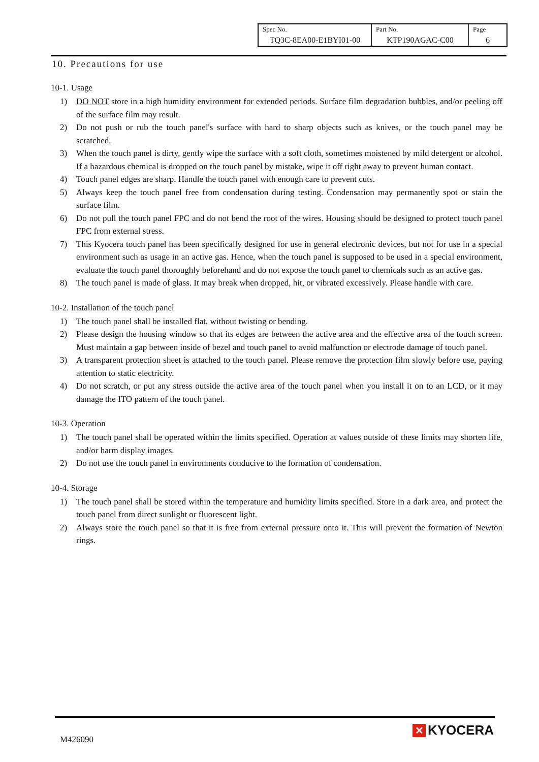| Spec No. TQ3C-8EA00-E1BYI01-00 | Part No. KTP190AGAC-C00 | Page 6 |
10. Precautions for use
10-1. Usage
1) DO NOT store in a high humidity environment for extended periods. Surface film degradation bubbles, and/or peeling off of the surface film may result.
2) Do not push or rub the touch panel's surface with hard to sharp objects such as knives, or the touch panel may be scratched.
3) When the touch panel is dirty, gently wipe the surface with a soft cloth, sometimes moistened by mild detergent or alcohol. If a hazardous chemical is dropped on the touch panel by mistake, wipe it off right away to prevent human contact.
4) Touch panel edges are sharp. Handle the touch panel with enough care to prevent cuts.
5) Always keep the touch panel free from condensation during testing. Condensation may permanently spot or stain the surface film.
6) Do not pull the touch panel FPC and do not bend the root of the wires. Housing should be designed to protect touch panel FPC from external stress.
7) This Kyocera touch panel has been specifically designed for use in general electronic devices, but not for use in a special environment such as usage in an active gas. Hence, when the touch panel is supposed to be used in a special environment, evaluate the touch panel thoroughly beforehand and do not expose the touch panel to chemicals such as an active gas.
8) The touch panel is made of glass. It may break when dropped, hit, or vibrated excessively. Please handle with care.
10-2. Installation of the touch panel
1) The touch panel shall be installed flat, without twisting or bending.
2) Please design the housing window so that its edges are between the active area and the effective area of the touch screen. Must maintain a gap between inside of bezel and touch panel to avoid malfunction or electrode damage of touch panel.
3) A transparent protection sheet is attached to the touch panel. Please remove the protection film slowly before use, paying attention to static electricity.
4) Do not scratch, or put any stress outside the active area of the touch panel when you install it on to an LCD, or it may damage the ITO pattern of the touch panel.
10-3. Operation
1) The touch panel shall be operated within the limits specified. Operation at values outside of these limits may shorten life, and/or harm display images.
2) Do not use the touch panel in environments conducive to the formation of condensation.
10-4. Storage
1) The touch panel shall be stored within the temperature and humidity limits specified. Store in a dark area, and protect the touch panel from direct sunlight or fluorescent light.
2) Always store the touch panel so that it is free from external pressure onto it. This will prevent the formation of Newton rings.
M426090
✕ KYOCERA